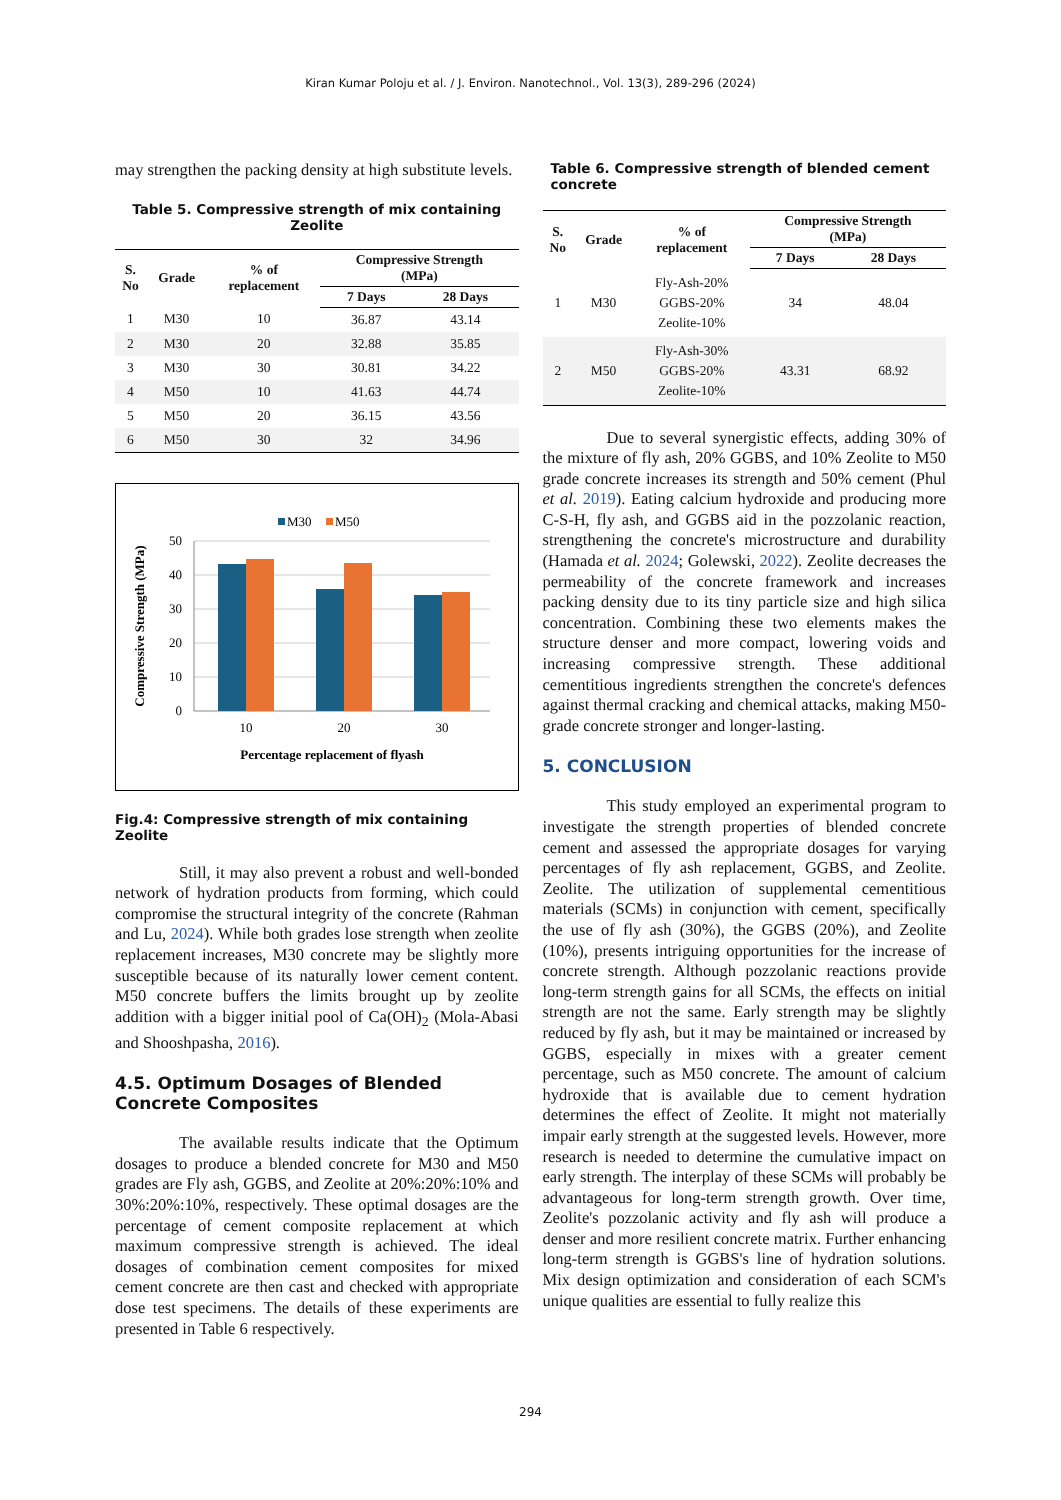Kiran Kumar Poloju et al. / J. Environ. Nanotechnol., Vol. 13(3), 289-296 (2024)
may strengthen the packing density at high substitute levels.
Table 5. Compressive strength of mix containing Zeolite
| S. No | Grade | % of replacement | Compressive Strength (MPa) | |
| --- | --- | --- | --- | --- |
| | | | 7 Days | 28 Days |
| 1 | M30 | 10 | 36.87 | 43.14 |
| 2 | M30 | 20 | 32.88 | 35.85 |
| 3 | M30 | 30 | 30.81 | 34.22 |
| 4 | M50 | 10 | 41.63 | 44.74 |
| 5 | M50 | 20 | 36.15 | 43.56 |
| 6 | M50 | 30 | 32 | 34.96 |
M30
M50
50
40
30
20
10
0
10
20
30
Percentage replacement of flyash
Compressive Strength (MPa)
Fig.4: Compressive strength of mix containing Zeolite
Still, it may also prevent a robust and well-bonded network of hydration products from forming, which could compromise the structural integrity of the concrete (Rahman and Lu, 2024). While both grades lose strength when zeolite replacement increases, M30 concrete may be slightly more susceptible because of its naturally lower cement content. M50 concrete buffers the limits brought up by zeolite addition with a bigger initial pool of Ca(OH)<sub>2</sub> (Mola-Abasi and Shooshpasha, 2016).
4.5. Optimum Dosages of Blended Concrete Composites
The available results indicate that the Optimum dosages to produce a blended concrete for M30 and M50 grades are Fly ash, GGBS, and Zeolite at 20%:20%:10% and 30%:20%:10%, respectively. These optimal dosages are the percentage of cement composite replacement at which maximum compressive strength is achieved. The ideal dosages of combination cement composites for mixed cement concrete are then cast and checked with appropriate dose test specimens. The details of these experiments are presented in Table 6 respectively.
Table 6. Compressive strength of blended cement concrete
| S. No | Grade | % of replacement | Compressive Strength (MPa) | |
| --- | --- | --- | --- | --- |
| | | | 7 Days | 28 Days |
| 1 | M30 | Fly-Ash-20% GGBS-20% Zeolite-10% | 34 | 48.04 |
| 2 | M50 | Fly-Ash-30% GGBS-20% Zeolite-10% | 43.31 | 68.92 |
Due to several synergistic effects, adding 30% of the mixture of fly ash, 20% GGBS, and 10% Zeolite to M50 grade concrete increases its strength and 50% cement (Phul et al. 2019). Eating calcium hydroxide and producing more C-S-H, fly ash, and GGBS aid in the pozzolanic reaction, strengthening the concrete's microstructure and durability (Hamada et al. 2024; Golewski, 2022). Zeolite decreases the permeability of the concrete framework and increases packing density due to its tiny particle size and high silica concentration. Combining these two elements makes the structure denser and more compact, lowering voids and increasing compressive strength. These additional cementitious ingredients strengthen the concrete's defences against thermal cracking and chemical attacks, making M50-grade concrete stronger and longer-lasting.
5. CONCLUSION
This study employed an experimental program to investigate the strength properties of blended concrete cement and assessed the appropriate dosages for varying percentages of fly ash replacement, GGBS, and Zeolite. Zeolite. The utilization of supplemental cementitious materials (SCMs) in conjunction with cement, specifically the use of fly ash (30%), the GGBS (20%), and Zeolite (10%), presents intriguing opportunities for the increase of concrete strength. Although pozzolanic reactions provide long-term strength gains for all SCMs, the effects on initial strength are not the same. Early strength may be slightly reduced by fly ash, but it may be maintained or increased by GGBS, especially in mixes with a greater cement percentage, such as M50 concrete. The amount of calcium hydroxide that is available due to cement hydration determines the effect of Zeolite. It might not materially impair early strength at the suggested levels. However, more research is needed to determine the cumulative impact on early strength. The interplay of these SCMs will probably be advantageous for long-term strength growth. Over time, Zeolite's pozzolanic activity and fly ash will produce a denser and more resilient concrete matrix. Further enhancing long-term strength is GGBS's line of hydration solutions. Mix design optimization and consideration of each SCM's unique qualities are essential to fully realize this
294